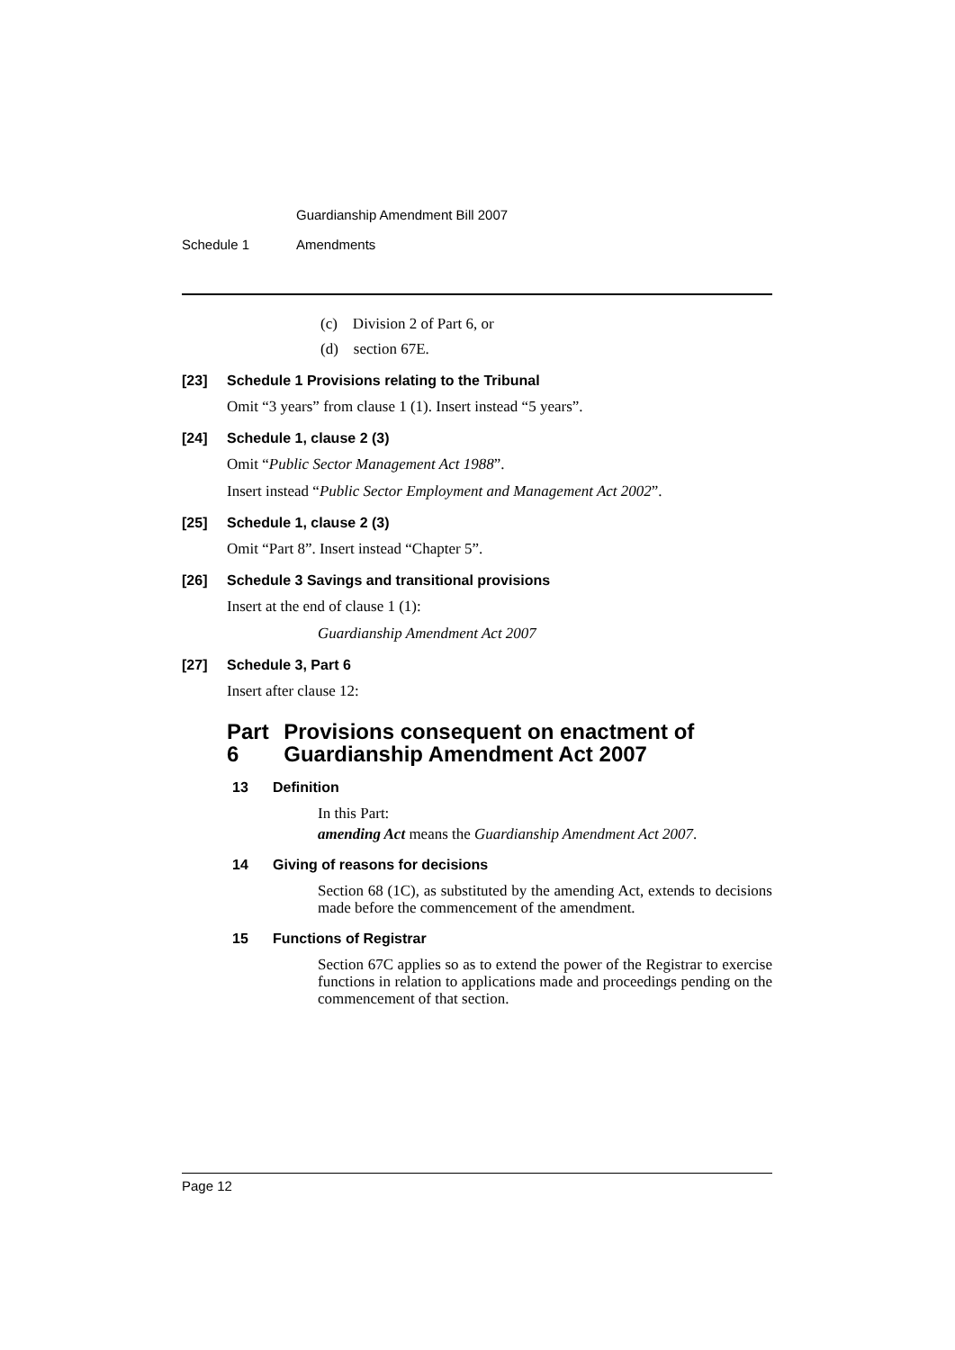Guardianship Amendment Bill 2007
Schedule 1 Amendments
(c) Division 2 of Part 6, or
(d) section 67E.
[23] Schedule 1 Provisions relating to the Tribunal
Omit “3 years” from clause 1 (1). Insert instead “5 years”.
[24] Schedule 1, clause 2 (3)
Omit “Public Sector Management Act 1988”.
Insert instead “Public Sector Employment and Management Act 2002”.
[25] Schedule 1, clause 2 (3)
Omit “Part 8”. Insert instead “Chapter 5”.
[26] Schedule 3 Savings and transitional provisions
Insert at the end of clause 1 (1):
Guardianship Amendment Act 2007
[27] Schedule 3, Part 6
Insert after clause 12:
Part 6 Provisions consequent on enactment of Guardianship Amendment Act 2007
13 Definition
In this Part:
amending Act means the Guardianship Amendment Act 2007.
14 Giving of reasons for decisions
Section 68 (1C), as substituted by the amending Act, extends to decisions made before the commencement of the amendment.
15 Functions of Registrar
Section 67C applies so as to extend the power of the Registrar to exercise functions in relation to applications made and proceedings pending on the commencement of that section.
Page 12